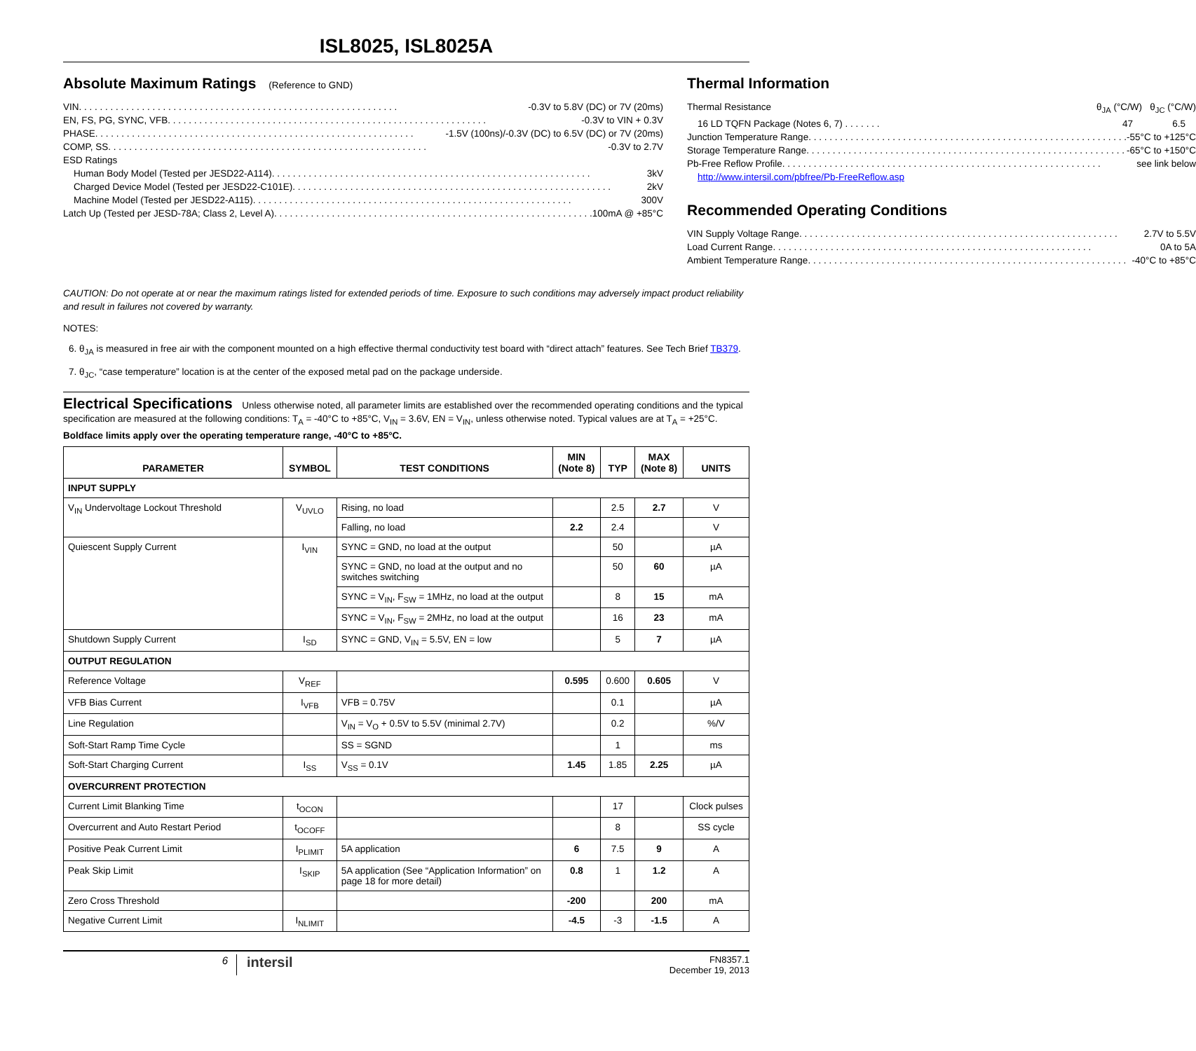ISL8025, ISL8025A
Absolute Maximum Ratings (Reference to GND)
VIN -0.3V to 5.8V (DC) or 7V (20ms)
EN, FS, PG, SYNC, VFB -0.3V to VIN + 0.3V
PHASE -1.5V (100ns)/-0.3V (DC) to 6.5V (DC) or 7V (20ms)
COMP, SS -0.3V to 2.7V
ESD Ratings
Human Body Model (Tested per JESD22-A114) 3kV
Charged Device Model (Tested per JESD22-C101E) 2kV
Machine Model (Tested per JESD22-A115) 300V
Latch Up (Tested per JESD-78A; Class 2, Level A) 100mA @ +85°C
Thermal Information
Thermal Resistance θ<sub>JA</sub> (°C/W) θ<sub>JC</sub> (°C/W)
16 LD TQFN Package (Notes 6, 7) . . . . . . . 47 6.5
Junction Temperature Range -55°C to +125°C
Storage Temperature Range -65°C to +150°C
Pb-Free Reflow Profile see link below
http://www.intersil.com/pbfree/Pb-FreeReflow.asp
Recommended Operating Conditions
VIN Supply Voltage Range 2.7V to 5.5V
Load Current Range 0A to 5A
Ambient Temperature Range -40°C to +85°C
CAUTION: Do not operate at or near the maximum ratings listed for extended periods of time. Exposure to such conditions may adversely impact product reliability and result in failures not covered by warranty.
NOTES:
6. θ<sub>JA</sub> is measured in free air with the component mounted on a high effective thermal conductivity test board with “direct attach” features. See Tech Brief TB379.
7. θ<sub>JC</sub>, “case temperature” location is at the center of the exposed metal pad on the package underside.
Electrical Specifications
Unless otherwise noted, all parameter limits are established over the recommended operating conditions and the typical specification are measured at the following conditions: T<sub>A</sub> = -40°C to +85°C, V<sub>IN</sub> = 3.6V, EN = V<sub>IN</sub>, unless otherwise noted. Typical values are at T<sub>A</sub> = +25°C. Boldface limits apply over the operating temperature range, -40°C to +85°C.
| PARAMETER | SYMBOL | TEST CONDITIONS | MIN (Note 8) | TYP | MAX (Note 8) | UNITS |
| --- | --- | --- | --- | --- | --- | --- |
| INPUT SUPPLY | | | | | | |
| V<sub>IN</sub> Undervoltage Lockout Threshold | V<sub>UVLO</sub> | Rising, no load | | 2.5 | 2.7 | V |
| | | Falling, no load | 2.2 | 2.4 | | V |
| Quiescent Supply Current | I<sub>VIN</sub> | SYNC = GND, no load at the output | | 50 | | µA |
| | | SYNC = GND, no load at the output and no switches switching | | 50 | 60 | µA |
| | | SYNC = V<sub>IN</sub>, F<sub>SW</sub> = 1MHz, no load at the output | | 8 | 15 | mA |
| | | SYNC = V<sub>IN</sub>, F<sub>SW</sub> = 2MHz, no load at the output | | 16 | 23 | mA |
| Shutdown Supply Current | I<sub>SD</sub> | SYNC = GND, V<sub>IN</sub> = 5.5V, EN = low | | 5 | 7 | µA |
| OUTPUT REGULATION | | | | | | |
| Reference Voltage | V<sub>REF</sub> | | 0.595 | 0.600 | 0.605 | V |
| VFB Bias Current | I<sub>VFB</sub> | VFB = 0.75V | | 0.1 | | µA |
| Line Regulation | | V<sub>IN</sub> = V<sub>O</sub> + 0.5V to 5.5V (minimal 2.7V) | | 0.2 | | %/V |
| Soft-Start Ramp Time Cycle | | SS = SGND | | 1 | | ms |
| Soft-Start Charging Current | I<sub>SS</sub> | V<sub>SS</sub> = 0.1V | 1.45 | 1.85 | 2.25 | µA |
| OVERCURRENT PROTECTION | | | | | | |
| Current Limit Blanking Time | t<sub>OCON</sub> | | | 17 | | Clock pulses |
| Overcurrent and Auto Restart Period | t<sub>OCOFF</sub> | | | 8 | | SS cycle |
| Positive Peak Current Limit | I<sub>PLIMIT</sub> | 5A application | 6 | 7.5 | 9 | A |
| Peak Skip Limit | I<sub>SKIP</sub> | 5A application (See “Application Information” on page 18 for more detail) | 0.8 | 1 | 1.2 | A |
| Zero Cross Threshold | | | -200 | | 200 | mA |
| Negative Current Limit | I<sub>NLIMIT</sub> | | -4.5 | -3 | -1.5 | A |
6
intersil
FN8357.1
December 19, 2013